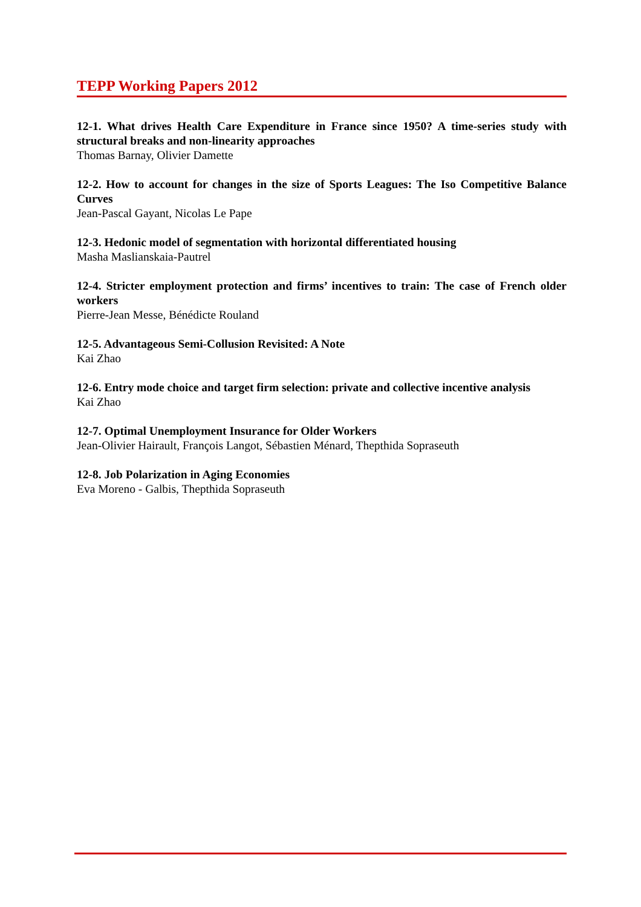TEPP Working Papers 2012
12-1. What drives Health Care Expenditure in France since 1950? A time-series study with structural breaks and non-linearity approaches
Thomas Barnay, Olivier Damette
12-2. How to account for changes in the size of Sports Leagues: The Iso Competitive Balance Curves
Jean-Pascal Gayant, Nicolas Le Pape
12-3. Hedonic model of segmentation with horizontal differentiated housing
Masha Maslianskaia-Pautrel
12-4. Stricter employment protection and firms’ incentives to train: The case of French older workers
Pierre-Jean Messe, Bénédicte Rouland
12-5. Advantageous Semi-Collusion Revisited: A Note
Kai Zhao
12-6. Entry mode choice and target firm selection: private and collective incentive analysis
Kai Zhao
12-7. Optimal Unemployment Insurance for Older Workers
Jean-Olivier Hairault, François Langot, Sébastien Ménard, Thepthida Sopraseuth
12-8. Job Polarization in Aging Economies
Eva Moreno - Galbis, Thepthida Sopraseuth